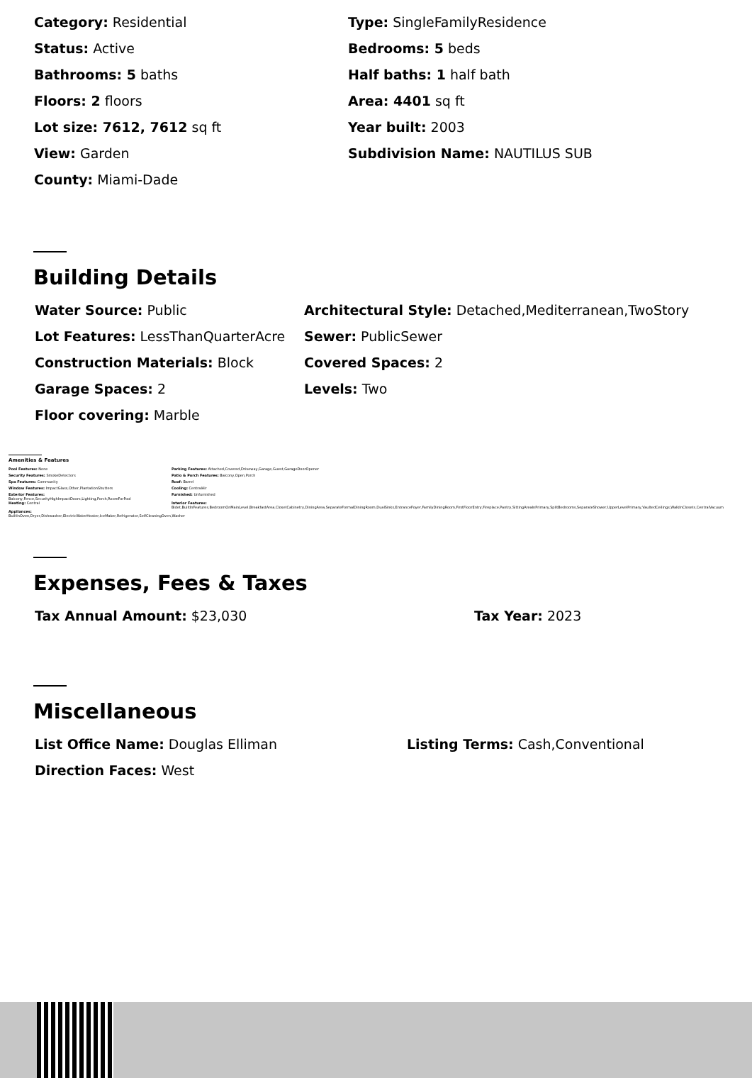| Category: Residential | Type: SingleFamilyResidence |
| Status: Active | Bedrooms: 5 beds |
| Bathrooms: 5 baths | Half baths: 1 half bath |
| Floors: 2 floors | Area: 4401 sq ft |
| Lot size: 7612, 7612 sq ft | Year built: 2003 |
| View: Garden | Subdivision Name: NAUTILUS SUB |
| County: Miami-Dade | |
Building Details
| Water Source: Public | Architectural Style: Detached,Mediterranean,TwoStory |
| Lot Features: LessThanQuarterAcre | Sewer: PublicSewer |
| Construction Materials: Block | Covered Spaces: 2 |
| Garage Spaces: 2 | Levels: Two |
| Floor covering: Marble | |
Amenities & Features
| Pool Features: None | Parking Features: Attached,Covered,Driveway,Garage,Guest,GarageDoorOpener |
| Security Features: SmokeDetectors | Patio & Porch Features: Balcony,Open,Porch |
| Spa Features: Community | Roof: Barrel |
| Window Features: ImpactGlass,Other,PlantationShutters | Cooling: CentralAir |
| Exterior Features: Balcony,Fence,SecurityHighImpactDoors,Lighting,Porch,RoomForPool | Furnished: Unfurnished |
| Heating: Central | Interior Features: Bidet,BuiltInFeatures,BedroomOnMainLevel,BreakfastArea,ClosetCabinetry,DiningArea,SeparateFormalDiningRoom,DualSinks,EntranceFoyer,FamilyDiningRoom,FirstFloorEntry,Fireplace,Pantry,SittingAreaInPrimary,SplitBedrooms,SeparateShower,UpperLevelPrimary,VaultedCeilings,WalkInClosets,CentralVacuum |
| Appliances: BuiltInOven,Dryer,Dishwasher,ElectricWaterHeater,IceMaker,Refrigerator,SelfCleaningOven,Washer | |
Expenses, Fees & Taxes
| Tax Annual Amount: $23,030 | Tax Year: 2023 |
Miscellaneous
| List Office Name: Douglas Elliman | Listing Terms: Cash,Conventional |
| Direction Faces: West | |